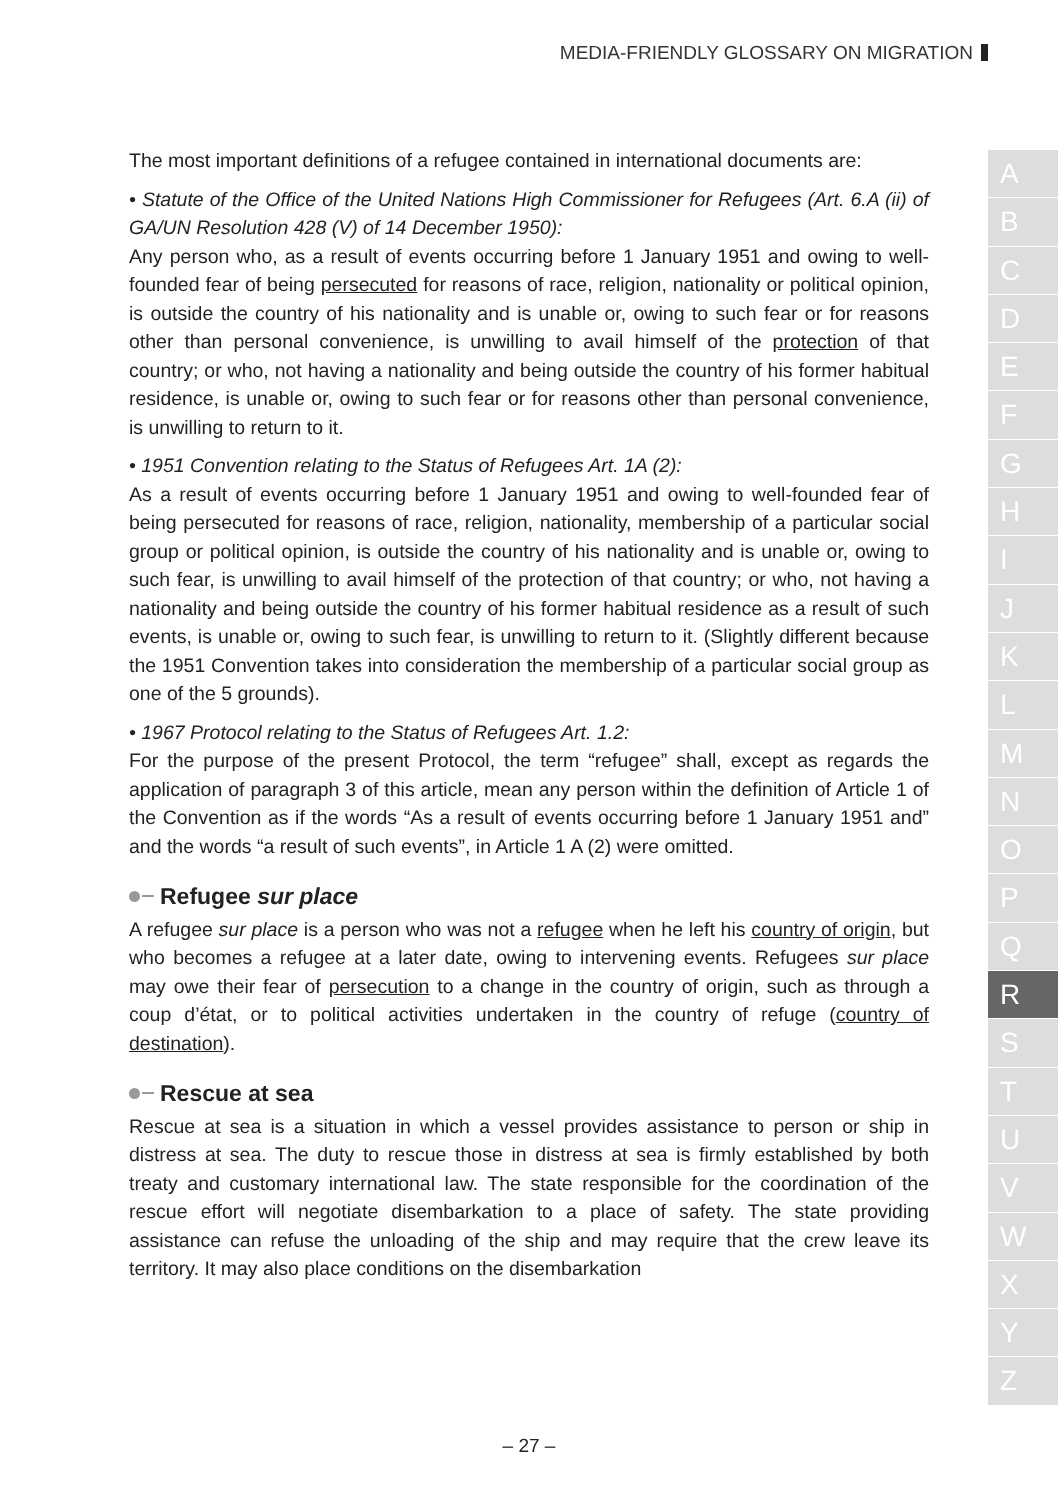MEDIA-FRIENDLY GLOSSARY ON MIGRATION
The most important definitions of a refugee contained in international documents are:
• Statute of the Office of the United Nations High Commissioner for Refugees (Art. 6.A (ii) of GA/UN Resolution 428 (V) of 14 December 1950):
Any person who, as a result of events occurring before 1 January 1951 and owing to well-founded fear of being persecuted for reasons of race, religion, nationality or political opinion, is outside the country of his nationality and is unable or, owing to such fear or for reasons other than personal convenience, is unwilling to avail himself of the protection of that country; or who, not having a nationality and being outside the country of his former habitual residence, is unable or, owing to such fear or for reasons other than personal convenience, is unwilling to return to it.
• 1951 Convention relating to the Status of Refugees Art. 1A (2):
As a result of events occurring before 1 January 1951 and owing to well-founded fear of being persecuted for reasons of race, religion, nationality, membership of a particular social group or political opinion, is outside the country of his nationality and is unable or, owing to such fear, is unwilling to avail himself of the protection of that country; or who, not having a nationality and being outside the country of his former habitual residence as a result of such events, is unable or, owing to such fear, is unwilling to return to it. (Slightly different because the 1951 Convention takes into consideration the membership of a particular social group as one of the 5 grounds).
• 1967 Protocol relating to the Status of Refugees Art. 1.2:
For the purpose of the present Protocol, the term “refugee” shall, except as regards the application of paragraph 3 of this article, mean any person within the definition of Article 1 of the Convention as if the words “As a result of events occurring before 1 January 1951 and” and the words “a result of such events”, in Article 1 A (2) were omitted.
Refugee sur place
A refugee sur place is a person who was not a refugee when he left his country of origin, but who becomes a refugee at a later date, owing to intervening events. Refugees sur place may owe their fear of persecution to a change in the country of origin, such as through a coup d’état, or to political activities undertaken in the country of refuge (country of destination).
Rescue at sea
Rescue at sea is a situation in which a vessel provides assistance to person or ship in distress at sea. The duty to rescue those in distress at sea is firmly established by both treaty and customary international law. The state responsible for the coordination of the rescue effort will negotiate disembarkation to a place of safety. The state providing assistance can refuse the unloading of the ship and may require that the crew leave its territory. It may also place conditions on the disembarkation
A
B
C
D
E
F
G
H
I
J
K
L
M
N
O
P
Q
R
S
T
U
V
W
X
Y
Z
– 27 –